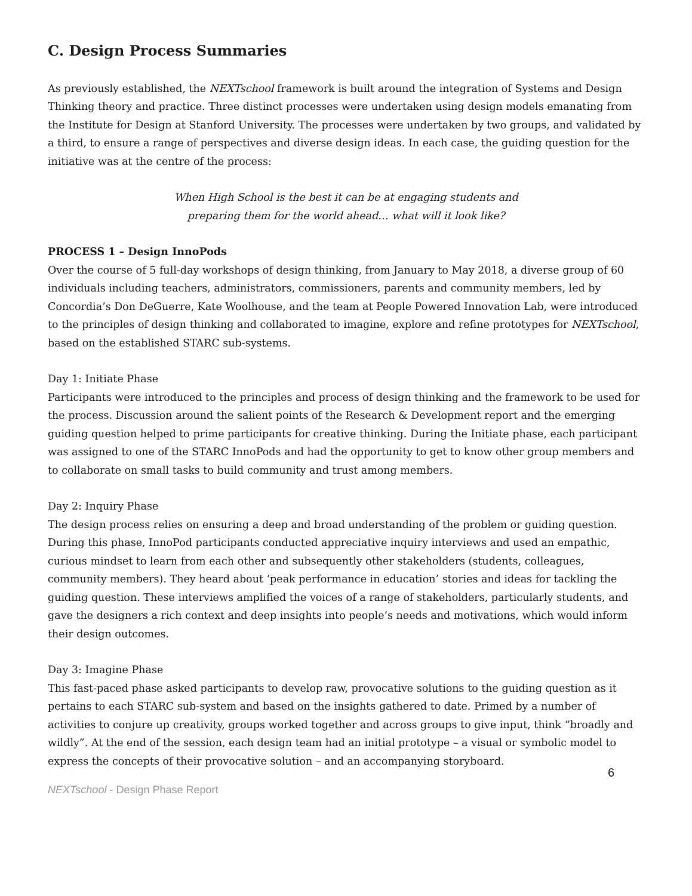C. Design Process Summaries
As previously established, the NEXTschool framework is built around the integration of Systems and Design Thinking theory and practice. Three distinct processes were undertaken using design models emanating from the Institute for Design at Stanford University. The processes were undertaken by two groups, and validated by a third, to ensure a range of perspectives and diverse design ideas. In each case, the guiding question for the initiative was at the centre of the process:
When High School is the best it can be at engaging students and
preparing them for the world ahead… what will it look like?
PROCESS 1 – Design InnoPods
Over the course of 5 full-day workshops of design thinking, from January to May 2018, a diverse group of 60 individuals including teachers, administrators, commissioners, parents and community members, led by Concordia’s Don DeGuerre, Kate Woolhouse, and the team at People Powered Innovation Lab, were introduced to the principles of design thinking and collaborated to imagine, explore and refine prototypes for NEXTschool, based on the established STARC sub-systems.
Day 1: Initiate Phase
Participants were introduced to the principles and process of design thinking and the framework to be used for the process. Discussion around the salient points of the Research & Development report and the emerging guiding question helped to prime participants for creative thinking. During the Initiate phase, each participant was assigned to one of the STARC InnoPods and had the opportunity to get to know other group members and to collaborate on small tasks to build community and trust among members.
Day 2: Inquiry Phase
The design process relies on ensuring a deep and broad understanding of the problem or guiding question. During this phase, InnoPod participants conducted appreciative inquiry interviews and used an empathic, curious mindset to learn from each other and subsequently other stakeholders (students, colleagues, community members). They heard about ‘peak performance in education’ stories and ideas for tackling the guiding question. These interviews amplified the voices of a range of stakeholders, particularly students, and gave the designers a rich context and deep insights into people’s needs and motivations, which would inform their design outcomes.
Day 3: Imagine Phase
This fast-paced phase asked participants to develop raw, provocative solutions to the guiding question as it pertains to each STARC sub-system and based on the insights gathered to date. Primed by a number of activities to conjure up creativity, groups worked together and across groups to give input, think “broadly and wildly”. At the end of the session, each design team had an initial prototype – a visual or symbolic model to express the concepts of their provocative solution – and an accompanying storyboard.
6
NEXTschool - Design Phase Report